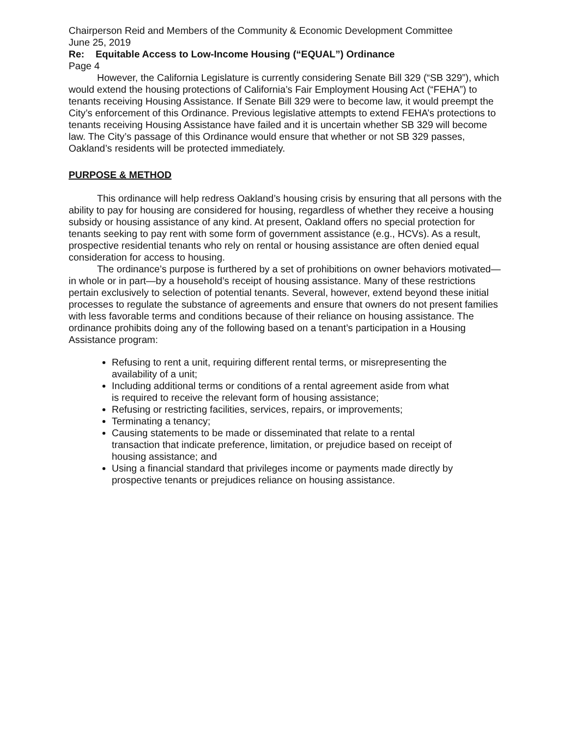Chairperson Reid and Members of the Community & Economic Development Committee
June 25, 2019
Re: Equitable Access to Low-Income Housing (“EQUAL”) Ordinance
Page 4
However, the California Legislature is currently considering Senate Bill 329 (“SB 329”), which would extend the housing protections of California’s Fair Employment Housing Act (“FEHA”) to tenants receiving Housing Assistance. If Senate Bill 329 were to become law, it would preempt the City’s enforcement of this Ordinance. Previous legislative attempts to extend FEHA’s protections to tenants receiving Housing Assistance have failed and it is uncertain whether SB 329 will become law. The City’s passage of this Ordinance would ensure that whether or not SB 329 passes, Oakland’s residents will be protected immediately.
PURPOSE & METHOD
This ordinance will help redress Oakland’s housing crisis by ensuring that all persons with the ability to pay for housing are considered for housing, regardless of whether they receive a housing subsidy or housing assistance of any kind. At present, Oakland offers no special protection for tenants seeking to pay rent with some form of government assistance (e.g., HCVs). As a result, prospective residential tenants who rely on rental or housing assistance are often denied equal consideration for access to housing.
The ordinance’s purpose is furthered by a set of prohibitions on owner behaviors motivated—in whole or in part—by a household’s receipt of housing assistance. Many of these restrictions pertain exclusively to selection of potential tenants. Several, however, extend beyond these initial processes to regulate the substance of agreements and ensure that owners do not present families with less favorable terms and conditions because of their reliance on housing assistance. The ordinance prohibits doing any of the following based on a tenant’s participation in a Housing Assistance program:
Refusing to rent a unit, requiring different rental terms, or misrepresenting the availability of a unit;
Including additional terms or conditions of a rental agreement aside from what is required to receive the relevant form of housing assistance;
Refusing or restricting facilities, services, repairs, or improvements;
Terminating a tenancy;
Causing statements to be made or disseminated that relate to a rental transaction that indicate preference, limitation, or prejudice based on receipt of housing assistance; and
Using a financial standard that privileges income or payments made directly by prospective tenants or prejudices reliance on housing assistance.